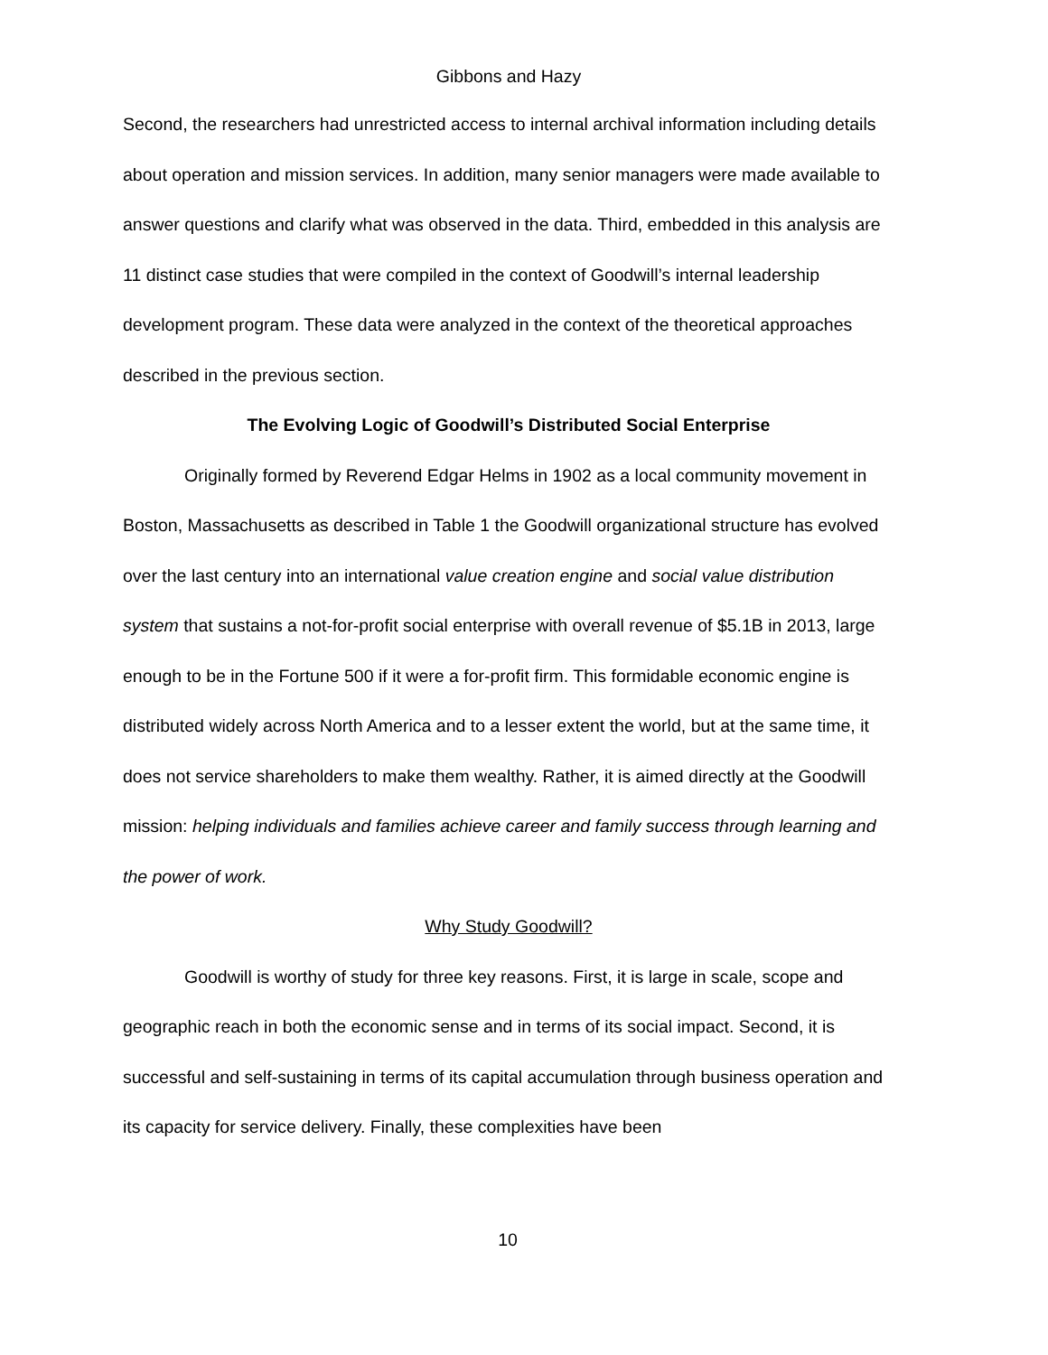Gibbons and Hazy
Second, the researchers had unrestricted access to internal archival information including details about operation and mission services. In addition, many senior managers were made available to answer questions and clarify what was observed in the data. Third, embedded in this analysis are 11 distinct case studies that were compiled in the context of Goodwill’s internal leadership development program. These data were analyzed in the context of the theoretical approaches described in the previous section.
The Evolving Logic of Goodwill’s Distributed Social Enterprise
Originally formed by Reverend Edgar Helms in 1902 as a local community movement in Boston, Massachusetts as described in Table 1 the Goodwill organizational structure has evolved over the last century into an international value creation engine and social value distribution system that sustains a not-for-profit social enterprise with overall revenue of $5.1B in 2013, large enough to be in the Fortune 500 if it were a for-profit firm. This formidable economic engine is distributed widely across North America and to a lesser extent the world, but at the same time, it does not service shareholders to make them wealthy. Rather, it is aimed directly at the Goodwill mission: helping individuals and families achieve career and family success through learning and the power of work.
Why Study Goodwill?
Goodwill is worthy of study for three key reasons. First, it is large in scale, scope and geographic reach in both the economic sense and in terms of its social impact. Second, it is successful and self-sustaining in terms of its capital accumulation through business operation and its capacity for service delivery. Finally, these complexities have been
10